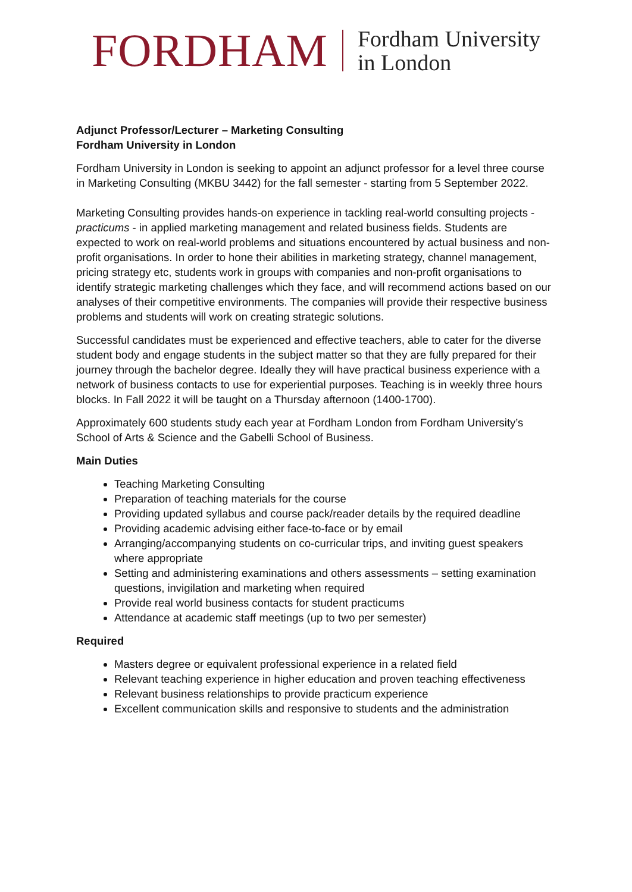FORDHAM Fordham University
in London
Adjunct Professor/Lecturer – Marketing Consulting
Fordham University in London
Fordham University in London is seeking to appoint an adjunct professor for a level three course in Marketing Consulting (MKBU 3442) for the fall semester - starting from 5 September 2022.
Marketing Consulting provides hands-on experience in tackling real-world consulting projects - practicums - in applied marketing management and related business fields. Students are expected to work on real-world problems and situations encountered by actual business and non-profit organisations. In order to hone their abilities in marketing strategy, channel management, pricing strategy etc, students work in groups with companies and non-profit organisations to identify strategic marketing challenges which they face, and will recommend actions based on our analyses of their competitive environments. The companies will provide their respective business problems and students will work on creating strategic solutions.
Successful candidates must be experienced and effective teachers, able to cater for the diverse student body and engage students in the subject matter so that they are fully prepared for their journey through the bachelor degree. Ideally they will have practical business experience with a network of business contacts to use for experiential purposes. Teaching is in weekly three hours blocks. In Fall 2022 it will be taught on a Thursday afternoon (1400-1700).
Approximately 600 students study each year at Fordham London from Fordham University’s School of Arts & Science and the Gabelli School of Business.
Main Duties
Teaching Marketing Consulting
Preparation of teaching materials for the course
Providing updated syllabus and course pack/reader details by the required deadline
Providing academic advising either face-to-face or by email
Arranging/accompanying students on co-curricular trips, and inviting guest speakers where appropriate
Setting and administering examinations and others assessments – setting examination questions, invigilation and marketing when required
Provide real world business contacts for student practicums
Attendance at academic staff meetings (up to two per semester)
Required
Masters degree or equivalent professional experience in a related field
Relevant teaching experience in higher education and proven teaching effectiveness
Relevant business relationships to provide practicum experience
Excellent communication skills and responsive to students and the administration